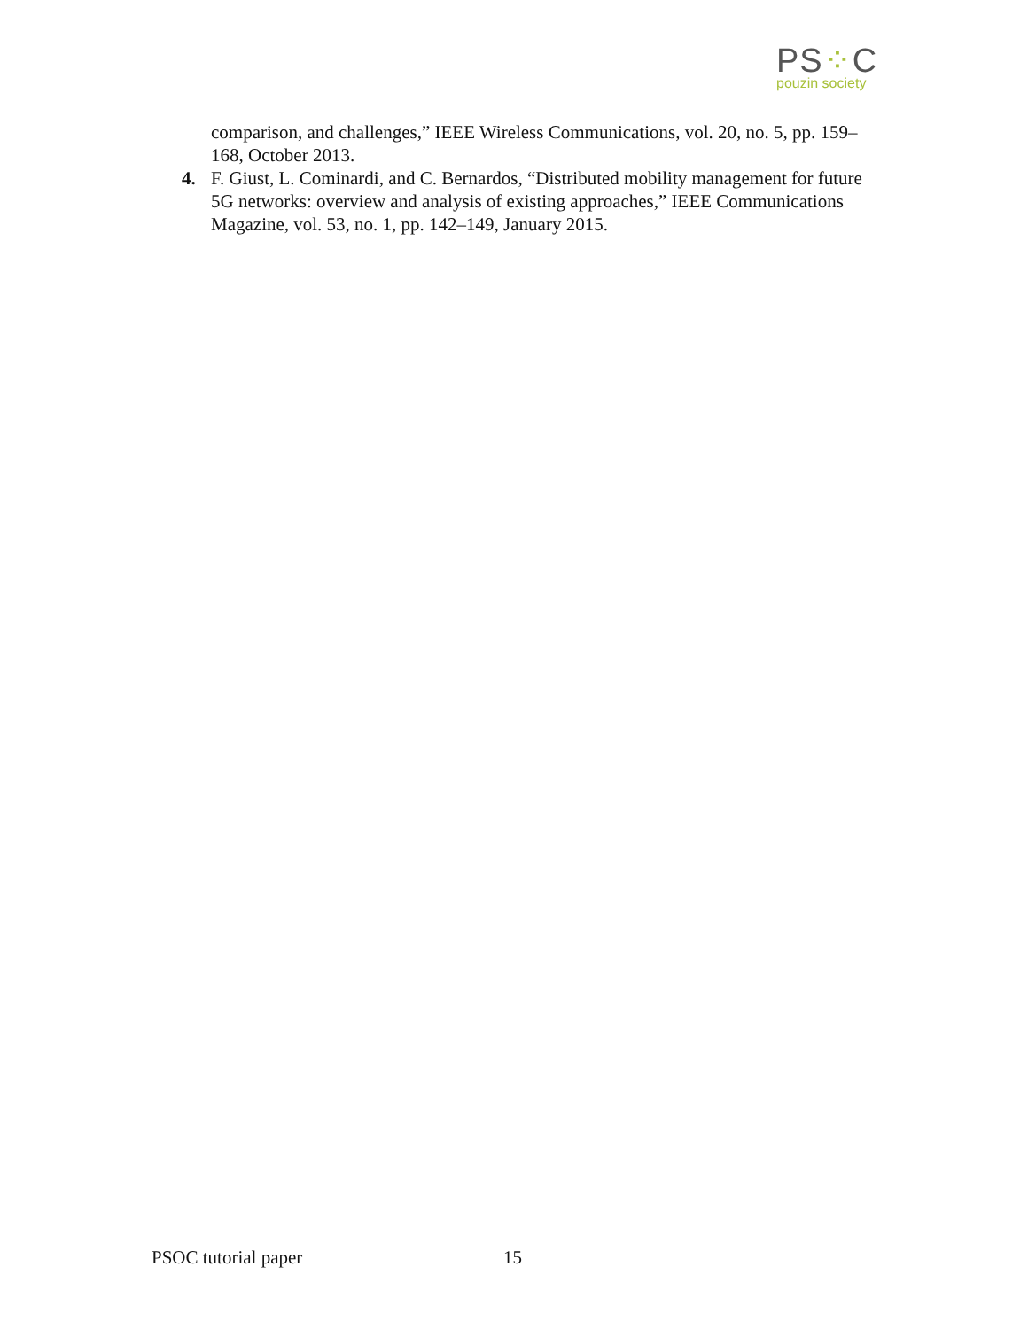PS⁘C
pouzin society
comparison, and challenges,” IEEE Wireless Communications, vol. 20, no. 5, pp. 159–168, October 2013.
4. F. Giust, L. Cominardi, and C. Bernardos, “Distributed mobility management for future 5G networks: overview and analysis of existing approaches,” IEEE Communications Magazine, vol. 53, no. 1, pp. 142–149, January 2015.
PSOC tutorial paper 15